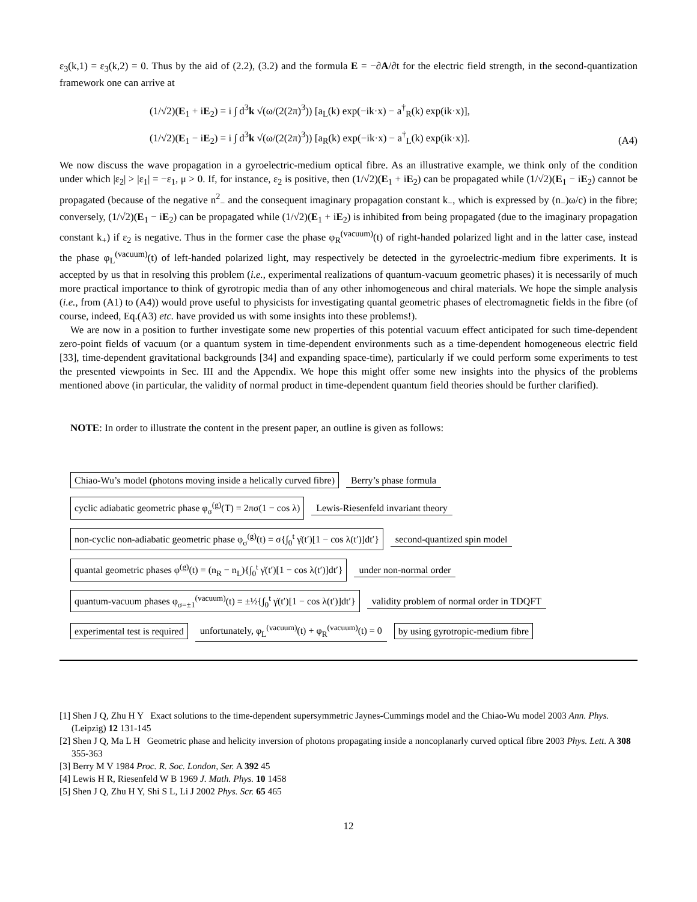ε<sub>3</sub>(k,1) = ε<sub>3</sub>(k,2) = 0. Thus by the aid of (2.2), (3.2) and the formula E = −∂A/∂t for the electric field strength, in the second-quantization framework one can arrive at
(1/√2)(E<sub>1</sub> + iE<sub>2</sub>) = i ∫ d<sup>3</sup>k √(ω/(2(2π)<sup>3</sup>)) [a<sub>L</sub>(k) exp(−ik·x) − a<sup>†</sup><sub>R</sub>(k) exp(ik·x)],
(1/√2)(E<sub>1</sub> − iE<sub>2</sub>) = i ∫ d<sup>3</sup>k √(ω/(2(2π)<sup>3</sup>)) [a<sub>R</sub>(k) exp(−ik·x) − a<sup>†</sup><sub>L</sub>(k) exp(ik·x)]. (A4)
We now discuss the wave propagation in a gyroelectric-medium optical fibre. As an illustrative example, we think only of the condition under which |ε<sub>2</sub>| > |ε<sub>1</sub>| = −ε<sub>1</sub>, μ > 0. If, for instance, ε<sub>2</sub> is positive, then (1/√2)(E<sub>1</sub> + iE<sub>2</sub>) can be propagated while (1/√2)(E<sub>1</sub> − iE<sub>2</sub>) cannot be propagated (because of the negative n<sup>2</sup><sub>−</sub> and the consequent imaginary propagation constant k<sub>−</sub>, which is expressed by (n<sub>−</sub>)ω/c) in the fibre; conversely, (1/√2)(E<sub>1</sub> − iE<sub>2</sub>) can be propagated while (1/√2)(E<sub>1</sub> + iE<sub>2</sub>) is inhibited from being propagated (due to the imaginary propagation constant k<sub>+</sub>) if ε<sub>2</sub> is negative. Thus in the former case the phase φ<sub>R</sub><sup>(vacuum)</sup>(t) of right-handed polarized light and in the latter case, instead the phase φ<sub>L</sub><sup>(vacuum)</sup>(t) of left-handed polarized light, may respectively be detected in the gyroelectric-medium fibre experiments. It is accepted by us that in resolving this problem (i.e., experimental realizations of quantum-vacuum geometric phases) it is necessarily of much more practical importance to think of gyrotropic media than of any other inhomogeneous and chiral materials. We hope the simple analysis (i.e., from (A1) to (A4)) would prove useful to physicists for investigating quantal geometric phases of electromagnetic fields in the fibre (of course, indeed, Eq.(A3) etc. have provided us with some insights into these problems!).
We are now in a position to further investigate some new properties of this potential vacuum effect anticipated for such time-dependent zero-point fields of vacuum (or a quantum system in time-dependent environments such as a time-dependent homogeneous electric field [33], time-dependent gravitational backgrounds [34] and expanding space-time), particularly if we could perform some experiments to test the presented viewpoints in Sec. III and the Appendix. We hope this might offer some new insights into the physics of the problems mentioned above (in particular, the validity of normal product in time-dependent quantum field theories should be further clarified).
NOTE: In order to illustrate the content in the present paper, an outline is given as follows:
Chiao-Wu’s model (photons moving inside a helically curved fibre) Berry’s phase formula
cyclic adiabatic geometric phase φ<sub>σ</sub><sup>(g)</sup>(T) = 2πσ(1 − cos λ) Lewis-Riesenfeld invariant theory
non-cyclic non-adiabatic geometric phase φ<sub>σ</sub><sup>(g)</sup>(t) = σ{∫<sub>0</sub><sup>t</sup> γ̇(t′)[1 − cos λ(t′)]dt′} second-quantized spin model
quantal geometric phases φ<sup>(g)</sup>(t) = (n<sub>R</sub> − n<sub>L</sub>){∫<sub>0</sub><sup>t</sup> γ̇(t′)[1 − cos λ(t′)]dt′} under non-normal order
quantum-vacuum phases φ<sub>σ=±1</sub><sup>(vacuum)</sup>(t) = ±½{∫<sub>0</sub><sup>t</sup> γ̇(t′)[1 − cos λ(t′)]dt′} validity problem of normal order in TDQFT
experimental test is required unfortunately, φ<sub>L</sub><sup>(vacuum)</sup>(t) + φ<sub>R</sub><sup>(vacuum)</sup>(t) = 0 by using gyrotropic-medium fibre
[1] Shen J Q, Zhu H Y Exact solutions to the time-dependent supersymmetric Jaynes-Cummings model and the Chiao-Wu model 2003 Ann. Phys. (Leipzig) 12 131-145
[2] Shen J Q, Ma L H Geometric phase and helicity inversion of photons propagating inside a noncoplanarly curved optical fibre 2003 Phys. Lett. A 308 355-363
[3] Berry M V 1984 Proc. R. Soc. London, Ser. A 392 45
[4] Lewis H R, Riesenfeld W B 1969 J. Math. Phys. 10 1458
[5] Shen J Q, Zhu H Y, Shi S L, Li J 2002 Phys. Scr. 65 465
12